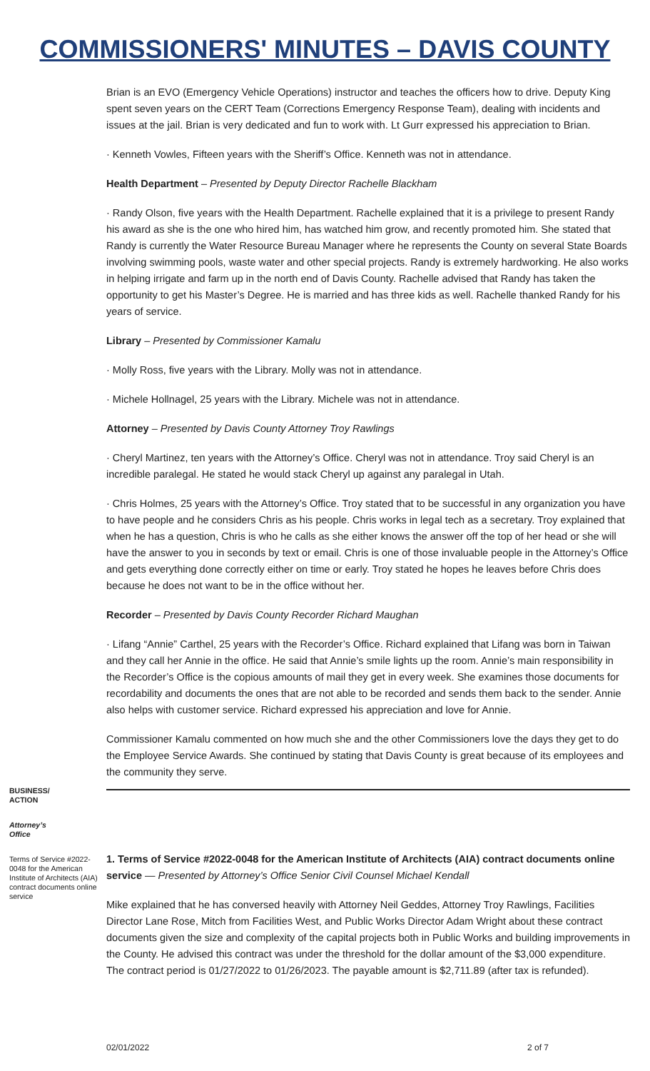COMMISSIONERS' MINUTES – DAVIS COUNTY
Brian is an EVO (Emergency Vehicle Operations) instructor and teaches the officers how to drive. Deputy King spent seven years on the CERT Team (Corrections Emergency Response Team), dealing with incidents and issues at the jail. Brian is very dedicated and fun to work with. Lt Gurr expressed his appreciation to Brian.
· Kenneth Vowles, Fifteen years with the Sheriff’s Office. Kenneth was not in attendance.
Health Department – Presented by Deputy Director Rachelle Blackham
· Randy Olson, five years with the Health Department. Rachelle explained that it is a privilege to present Randy his award as she is the one who hired him, has watched him grow, and recently promoted him. She stated that Randy is currently the Water Resource Bureau Manager where he represents the County on several State Boards involving swimming pools, waste water and other special projects. Randy is extremely hardworking. He also works in helping irrigate and farm up in the north end of Davis County. Rachelle advised that Randy has taken the opportunity to get his Master’s Degree. He is married and has three kids as well. Rachelle thanked Randy for his years of service.
Library – Presented by Commissioner Kamalu
· Molly Ross, five years with the Library. Molly was not in attendance.
· Michele Hollnagel, 25 years with the Library. Michele was not in attendance.
Attorney – Presented by Davis County Attorney Troy Rawlings
· Cheryl Martinez, ten years with the Attorney’s Office. Cheryl was not in attendance. Troy said Cheryl is an incredible paralegal. He stated he would stack Cheryl up against any paralegal in Utah.
· Chris Holmes, 25 years with the Attorney’s Office. Troy stated that to be successful in any organization you have to have people and he considers Chris as his people. Chris works in legal tech as a secretary. Troy explained that when he has a question, Chris is who he calls as she either knows the answer off the top of her head or she will have the answer to you in seconds by text or email. Chris is one of those invaluable people in the Attorney’s Office and gets everything done correctly either on time or early. Troy stated he hopes he leaves before Chris does because he does not want to be in the office without her.
Recorder – Presented by Davis County Recorder Richard Maughan
· Lifang “Annie” Carthel, 25 years with the Recorder’s Office. Richard explained that Lifang was born in Taiwan and they call her Annie in the office. He said that Annie’s smile lights up the room. Annie’s main responsibility in the Recorder’s Office is the copious amounts of mail they get in every week. She examines those documents for recordability and documents the ones that are not able to be recorded and sends them back to the sender. Annie also helps with customer service. Richard expressed his appreciation and love for Annie.
Commissioner Kamalu commented on how much she and the other Commissioners love the days they get to do the Employee Service Awards. She continued by stating that Davis County is great because of its employees and the community they serve.
BUSINESS/
ACTION
Attorney’s
Office
Terms of Service #2022-0048 for the American Institute of Architects (AIA) contract documents online service
1. Terms of Service #2022-0048 for the American Institute of Architects (AIA) contract documents online service — Presented by Attorney’s Office Senior Civil Counsel Michael Kendall
Mike explained that he has conversed heavily with Attorney Neil Geddes, Attorney Troy Rawlings, Facilities Director Lane Rose, Mitch from Facilities West, and Public Works Director Adam Wright about these contract documents given the size and complexity of the capital projects both in Public Works and building improvements in the County. He advised this contract was under the threshold for the dollar amount of the $3,000 expenditure.
The contract period is 01/27/2022 to 01/26/2023. The payable amount is $2,711.89 (after tax is refunded).
02/01/2022 2 of 7